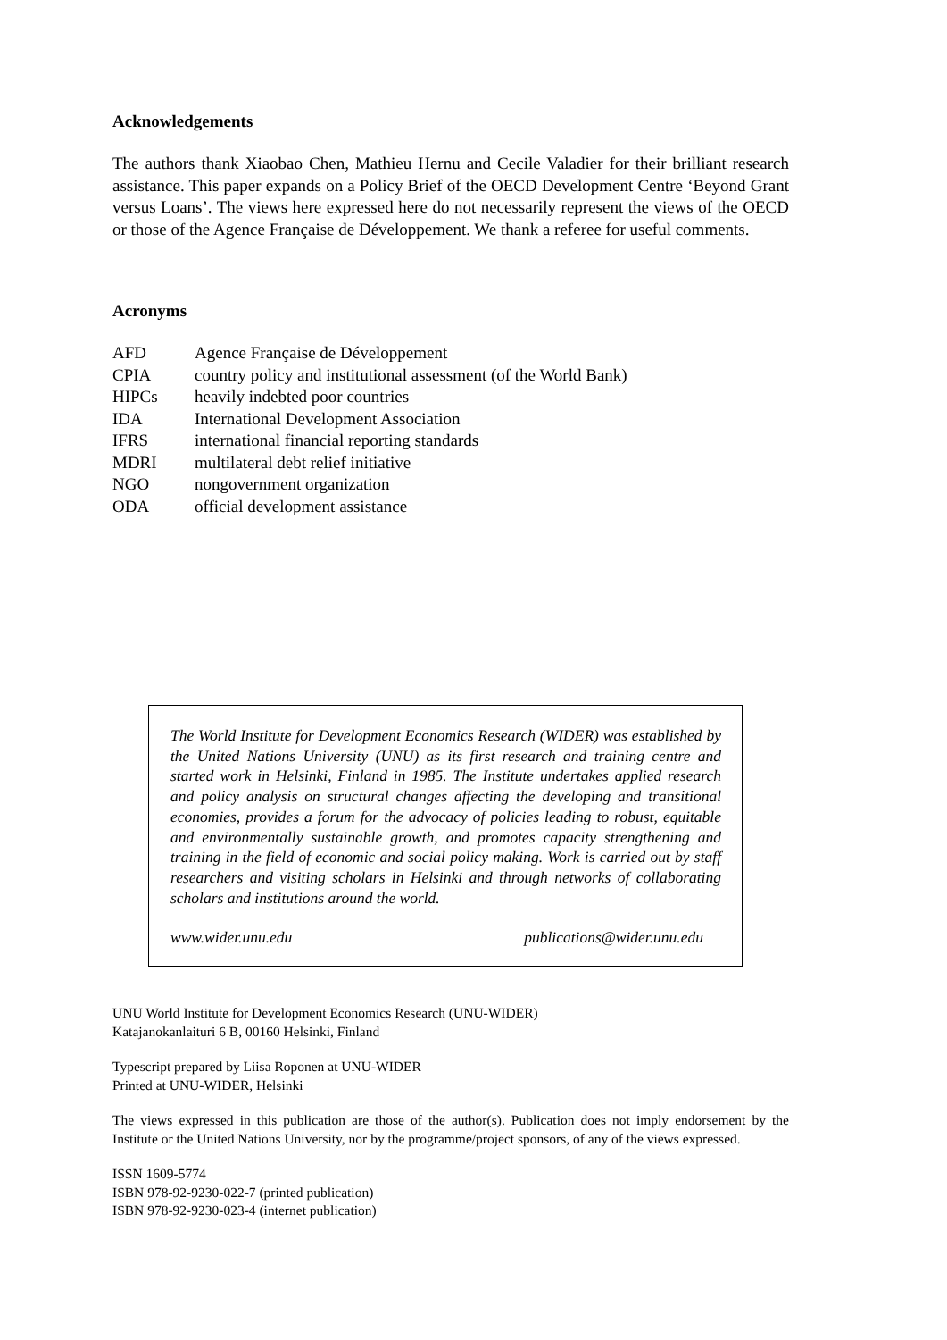Acknowledgements
The authors thank Xiaobao Chen, Mathieu Hernu and Cecile Valadier for their brilliant research assistance. This paper expands on a Policy Brief of the OECD Development Centre ‘Beyond Grant versus Loans’. The views here expressed here do not necessarily represent the views of the OECD or those of the Agence Française de Développement. We thank a referee for useful comments.
Acronyms
| AFD | Agence Française de Développement |
| CPIA | country policy and institutional assessment (of the World Bank) |
| HIPCs | heavily indebted poor countries |
| IDA | International Development Association |
| IFRS | international financial reporting standards |
| MDRI | multilateral debt relief initiative |
| NGO | nongovernment organization |
| ODA | official development assistance |
The World Institute for Development Economics Research (WIDER) was established by the United Nations University (UNU) as its first research and training centre and started work in Helsinki, Finland in 1985. The Institute undertakes applied research and policy analysis on structural changes affecting the developing and transitional economies, provides a forum for the advocacy of policies leading to robust, equitable and environmentally sustainable growth, and promotes capacity strengthening and training in the field of economic and social policy making. Work is carried out by staff researchers and visiting scholars in Helsinki and through networks of collaborating scholars and institutions around the world.
www.wider.unu.edu publications@wider.unu.edu
UNU World Institute for Development Economics Research (UNU-WIDER)
Katajanokanlaituri 6 B, 00160 Helsinki, Finland
Typescript prepared by Liisa Roponen at UNU-WIDER
Printed at UNU-WIDER, Helsinki
The views expressed in this publication are those of the author(s). Publication does not imply endorsement by the Institute or the United Nations University, nor by the programme/project sponsors, of any of the views expressed.
ISSN 1609-5774
ISBN 978-92-9230-022-7 (printed publication)
ISBN 978-92-9230-023-4 (internet publication)